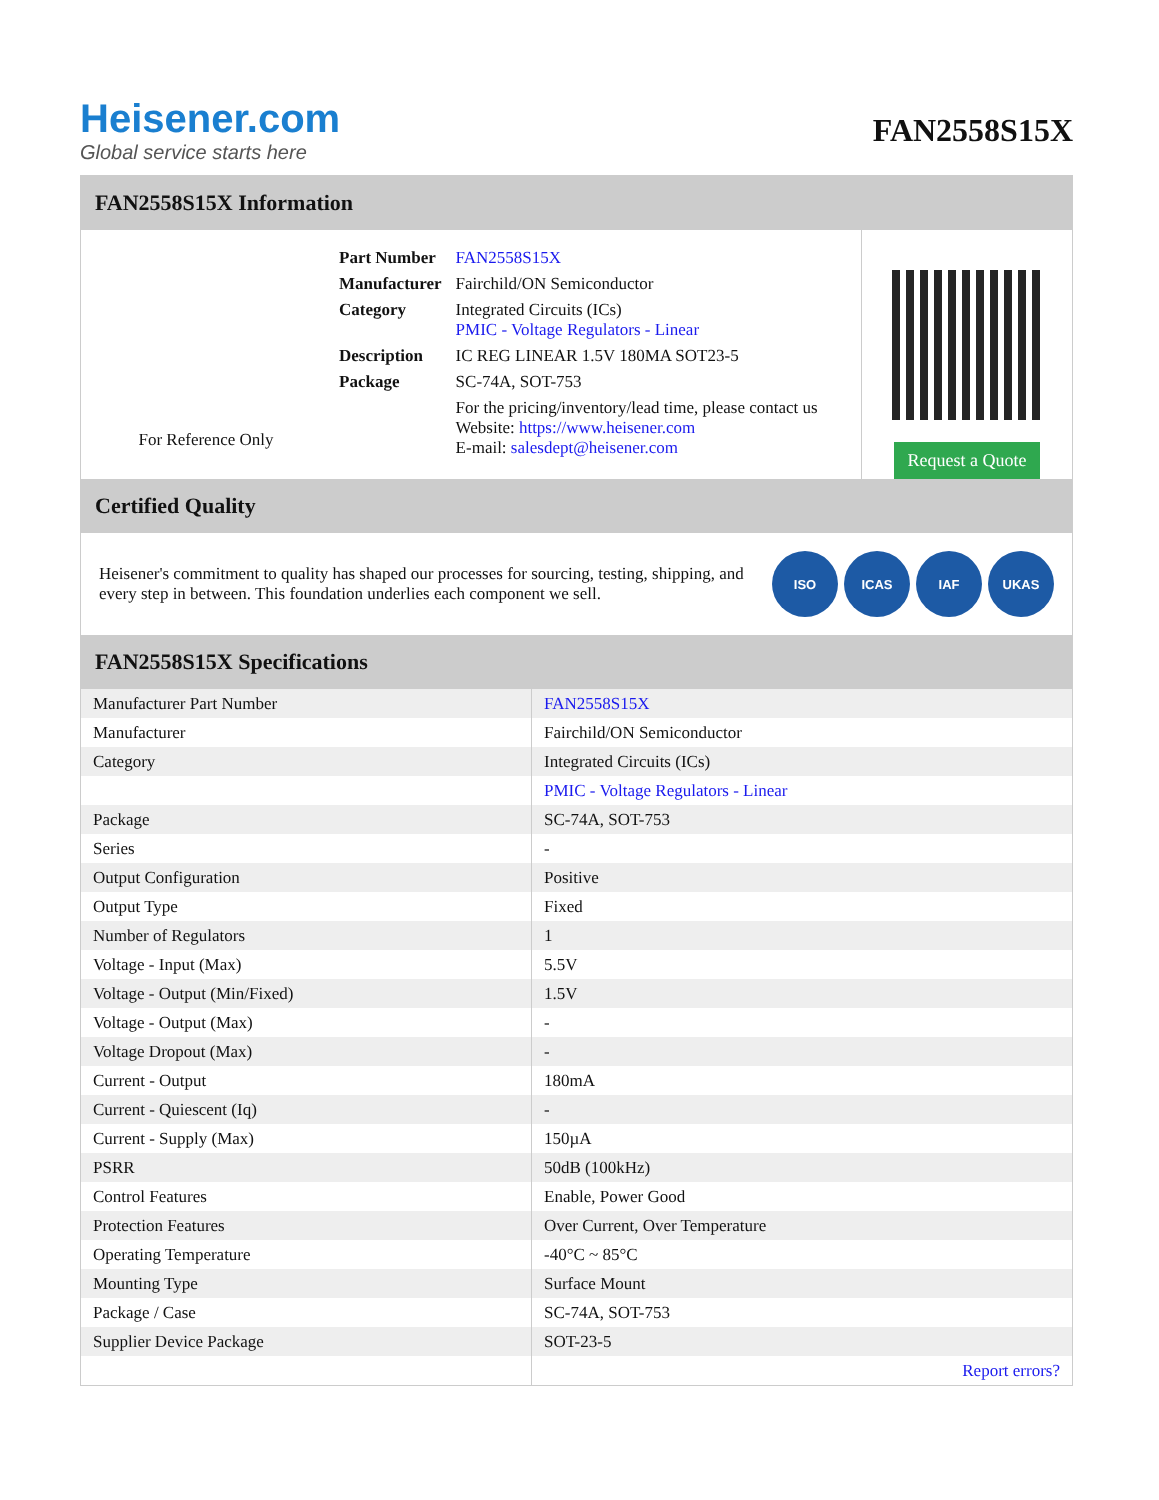Heisener.com
Global service starts here
FAN2558S15X
FAN2558S15X Information
For Reference Only
| Part Number | FAN2558S15X |
| Manufacturer | Fairchild/ON Semiconductor |
| Category | Integrated Circuits (ICs) PMIC - Voltage Regulators - Linear |
| Description | IC REG LINEAR 1.5V 180MA SOT23-5 |
| Package | SC-74A, SOT-753 |
| | For the pricing/inventory/lead time, please contact us Website: https://www.heisener.com E-mail: salesdept@heisener.com |
Request a Quote
Certified Quality
Heisener's commitment to quality has shaped our processes for sourcing, testing, shipping, and every step in between. This foundation underlies each component we sell.
ISO ICAS IAF UKAS
FAN2558S15X Specifications
| Manufacturer Part Number | FAN2558S15X |
| Manufacturer | Fairchild/ON Semiconductor |
| Category | Integrated Circuits (ICs) |
| | PMIC - Voltage Regulators - Linear |
| Package | SC-74A, SOT-753 |
| Series | - |
| Output Configuration | Positive |
| Output Type | Fixed |
| Number of Regulators | 1 |
| Voltage - Input (Max) | 5.5V |
| Voltage - Output (Min/Fixed) | 1.5V |
| Voltage - Output (Max) | - |
| Voltage Dropout (Max) | - |
| Current - Output | 180mA |
| Current - Quiescent (Iq) | - |
| Current - Supply (Max) | 150µA |
| PSRR | 50dB (100kHz) |
| Control Features | Enable, Power Good |
| Protection Features | Over Current, Over Temperature |
| Operating Temperature | -40°C ~ 85°C |
| Mounting Type | Surface Mount |
| Package / Case | SC-74A, SOT-753 |
| Supplier Device Package | SOT-23-5 |
| | Report errors? |